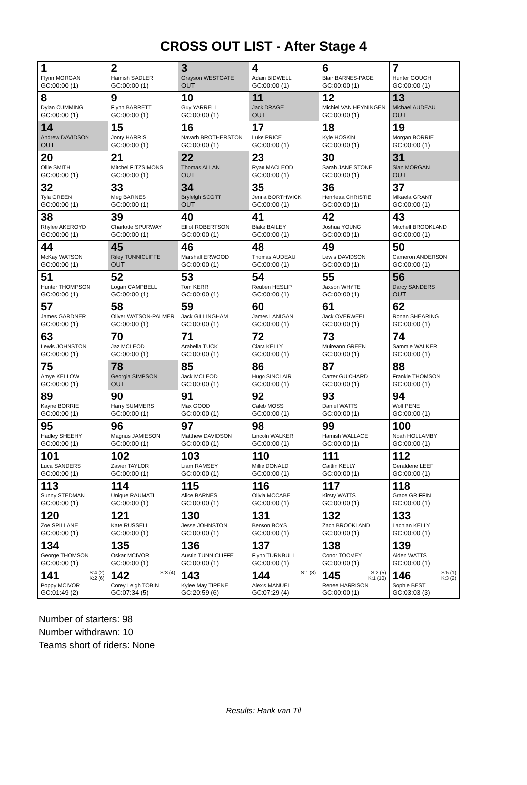CROSS OUT LIST - After Stage 4
| 1 Flynn MORGAN GC:00:00 (1) | 2 Hamish SADLER GC:00:00 (1) | 3 Grayson WESTGATE OUT | 4 Adam BIDWELL GC:00:00 (1) | 6 Blair BARNES-PAGE GC:00:00 (1) | 7 Hunter GOUGH GC:00:00 (1) |
| 8 Dylan CUMMING GC:00:00 (1) | 9 Flynn BARRETT GC:00:00 (1) | 10 Guy YARRELL GC:00:00 (1) | 11 Jack DRAGE OUT | 12 Michiel VAN HEYNINGEN GC:00:00 (1) | 13 Michael AUDEAU OUT |
| 14 Andrew DAVIDSON OUT | 15 Jonty HARRIS GC:00:00 (1) | 16 Navarh BROTHERSTON GC:00:00 (1) | 17 Luke PRICE GC:00:00 (1) | 18 Kyle HOSKIN GC:00:00 (1) | 19 Morgan BORRIE GC:00:00 (1) |
| 20 Ollie SMITH GC:00:00 (1) | 21 Mitchel FITZSIMONS GC:00:00 (1) | 22 Thomas ALLAN OUT | 23 Ryan MACLEOD GC:00:00 (1) | 30 Sarah JANE STONE GC:00:00 (1) | 31 Sian MORGAN OUT |
| 32 Tyla GREEN GC:00:00 (1) | 33 Meg BARNES GC:00:00 (1) | 34 Bryleigh SCOTT OUT | 35 Jenna BORTHWICK GC:00:00 (1) | 36 Henrietta CHRISTIE GC:00:00 (1) | 37 Mikaela GRANT GC:00:00 (1) |
| 38 Rhylee AKEROYD GC:00:00 (1) | 39 Charlotte SPURWAY GC:00:00 (1) | 40 Elliot ROBERTSON GC:00:00 (1) | 41 Blake BAILEY GC:00:00 (1) | 42 Joshua YOUNG GC:00:00 (1) | 43 Mitchell BROOKLAND GC:00:00 (1) |
| 44 McKay WATSON GC:00:00 (1) | 45 Riley TUNNICLIFFE OUT | 46 Marshall ERWOOD GC:00:00 (1) | 48 Thomas AUDEAU GC:00:00 (1) | 49 Lewis DAVIDSON GC:00:00 (1) | 50 Cameron ANDERSON GC:00:00 (1) |
| 51 Hunter THOMPSON GC:00:00 (1) | 52 Logan CAMPBELL GC:00:00 (1) | 53 Tom KERR GC:00:00 (1) | 54 Reuben HESLIP GC:00:00 (1) | 55 Jaxson WHYTE GC:00:00 (1) | 56 Darcy SANDERS OUT |
| 57 James GARDNER GC:00:00 (1) | 58 Oliver WATSON-PALMER GC:00:00 (1) | 59 Jack GILLINGHAM GC:00:00 (1) | 60 James LANIGAN GC:00:00 (1) | 61 Jack OVERWEEL GC:00:00 (1) | 62 Ronan SHEARING GC:00:00 (1) |
| 63 Lewis JOHNSTON GC:00:00 (1) | 70 Jaz MCLEOD GC:00:00 (1) | 71 Arabella TUCK GC:00:00 (1) | 72 Ciara KELLY GC:00:00 (1) | 73 Muireann GREEN GC:00:00 (1) | 74 Sammie WALKER GC:00:00 (1) |
| 75 Amye KELLOW GC:00:00 (1) | 78 Georgia SIMPSON OUT | 85 Jack MCLEOD GC:00:00 (1) | 86 Hugo SINCLAIR GC:00:00 (1) | 87 Carter GUICHARD GC:00:00 (1) | 88 Frankie THOMSON GC:00:00 (1) |
| 89 Kayne BORRIE GC:00:00 (1) | 90 Harry SUMMERS GC:00:00 (1) | 91 Max GOOD GC:00:00 (1) | 92 Caleb MOSS GC:00:00 (1) | 93 Daniel WATTS GC:00:00 (1) | 94 Wolf PENE GC:00:00 (1) |
| 95 Hadley SHEEHY GC:00:00 (1) | 96 Magnus JAMIESON GC:00:00 (1) | 97 Matthew DAVIDSON GC:00:00 (1) | 98 Lincoln WALKER GC:00:00 (1) | 99 Hamish WALLACE GC:00:00 (1) | 100 Noah HOLLAMBY GC:00:00 (1) |
| 101 Luca SANDERS GC:00:00 (1) | 102 Zavier TAYLOR GC:00:00 (1) | 103 Liam RAMSEY GC:00:00 (1) | 110 Millie DONALD GC:00:00 (1) | 111 Caitlin KELLY GC:00:00 (1) | 112 Geraldene LEEF GC:00:00 (1) |
| 113 Sunny STEDMAN GC:00:00 (1) | 114 Unique RAUMATI GC:00:00 (1) | 115 Alice BARNES GC:00:00 (1) | 116 Olivia MCCABE GC:00:00 (1) | 117 Kirsty WATTS GC:00:00 (1) | 118 Grace GRIFFIN GC:00:00 (1) |
| 120 Zoe SPILLANE GC:00:00 (1) | 121 Kate RUSSELL GC:00:00 (1) | 130 Jesse JOHNSTON GC:00:00 (1) | 131 Benson BOYS GC:00:00 (1) | 132 Zach BROOKLAND GC:00:00 (1) | 133 Lachlan KELLY GC:00:00 (1) |
| 134 George THOMSON GC:00:00 (1) | 135 Oskar MCIVOR GC:00:00 (1) | 136 Austin TUNNICLIFFE GC:00:00 (1) | 137 Flynn TURNBULL GC:00:00 (1) | 138 Conor TOOMEY GC:00:00 (1) | 139 Aiden WATTS GC:00:00 (1) |
| S:4 (2) K:2 (6) 141 Poppy MCIVOR GC:01:49 (2) | S:3 (4) 142 Corey Leigh TOBIN GC:07:34 (5) | 143 Kylee May TIPENE GC:20:59 (6) | S:1 (8) 144 Alexis MANUEL GC:07:29 (4) | S:2 (5) K:1 (10) 145 Renee HARRISON GC:00:00 (1) | S:5 (1) K:3 (2) 146 Sophie BEST GC:03:03 (3) |
Number of starters: 98
Number withdrawn: 10
Teams short of riders: None
Results: Hank van Til